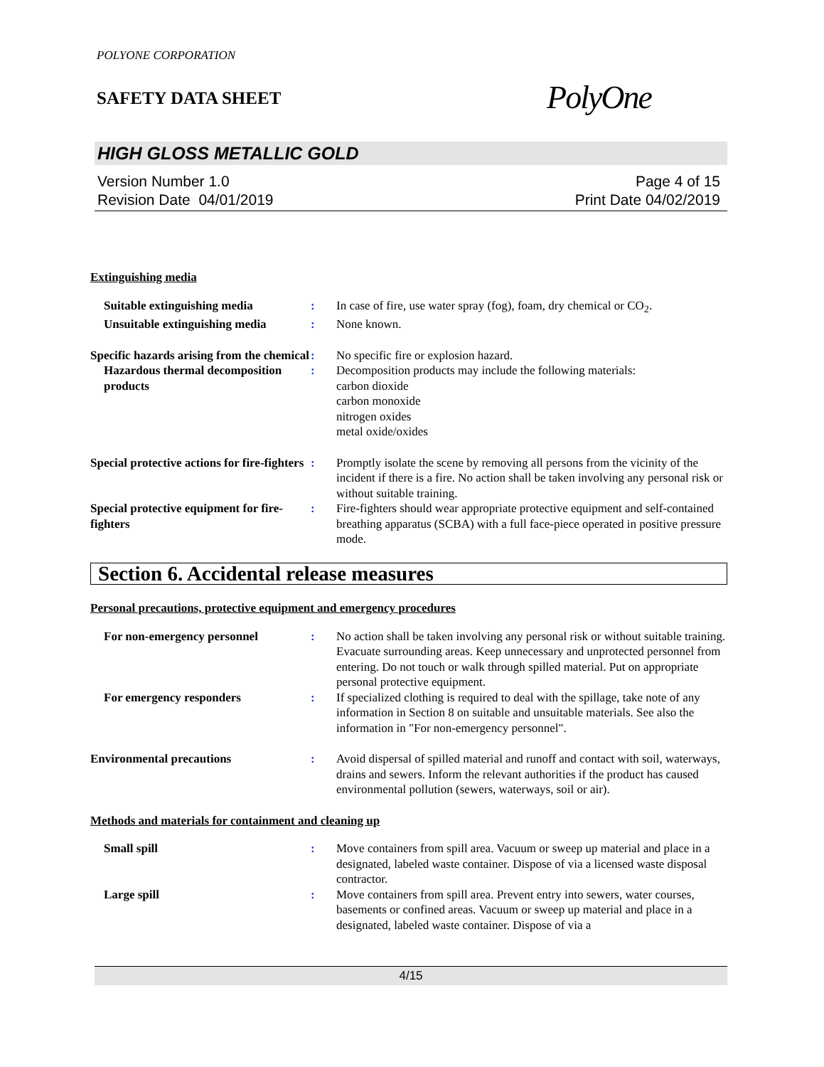POLYONE CORPORATION
SAFETY DATA SHEET
PolyOne
HIGH GLOSS METALLIC GOLD
Version Number 1.0
Revision Date 04/01/2019
Page 4 of 15
Print Date 04/02/2019
Extinguishing media
Suitable extinguishing media : In case of fire, use water spray (fog), foam, dry chemical or CO<sub>2</sub>.
Unsuitable extinguishing media
: None known.
Specific hazards arising from the chemical
: No specific fire or explosion hazard.
Hazardous thermal decomposition products
: Decomposition products may include the following materials:
carbon dioxide
carbon monoxide
nitrogen oxides
metal oxide/oxides
Special protective actions for fire-fighters
: Promptly isolate the scene by removing all persons from the vicinity of the incident if there is a fire. No action shall be taken involving any personal risk or without suitable training.
Special protective equipment for fire-fighters
: Fire-fighters should wear appropriate protective equipment and self-contained breathing apparatus (SCBA) with a full face-piece operated in positive pressure mode.
Section 6. Accidental release measures
Personal precautions, protective equipment and emergency procedures
For non-emergency personnel : No action shall be taken involving any personal risk or without suitable training. Evacuate surrounding areas. Keep unnecessary and unprotected personnel from entering. Do not touch or walk through spilled material. Put on appropriate personal protective equipment.
For emergency responders : If specialized clothing is required to deal with the spillage, take note of any information in Section 8 on suitable and unsuitable materials. See also the information in "For non-emergency personnel".
Environmental precautions : Avoid dispersal of spilled material and runoff and contact with soil, waterways, drains and sewers. Inform the relevant authorities if the product has caused environmental pollution (sewers, waterways, soil or air).
Methods and materials for containment and cleaning up
Small spill : Move containers from spill area. Vacuum or sweep up material and place in a designated, labeled waste container. Dispose of via a licensed waste disposal contractor.
Large spill : Move containers from spill area. Prevent entry into sewers, water courses, basements or confined areas. Vacuum or sweep up material and place in a designated, labeled waste container. Dispose of via a
4/15